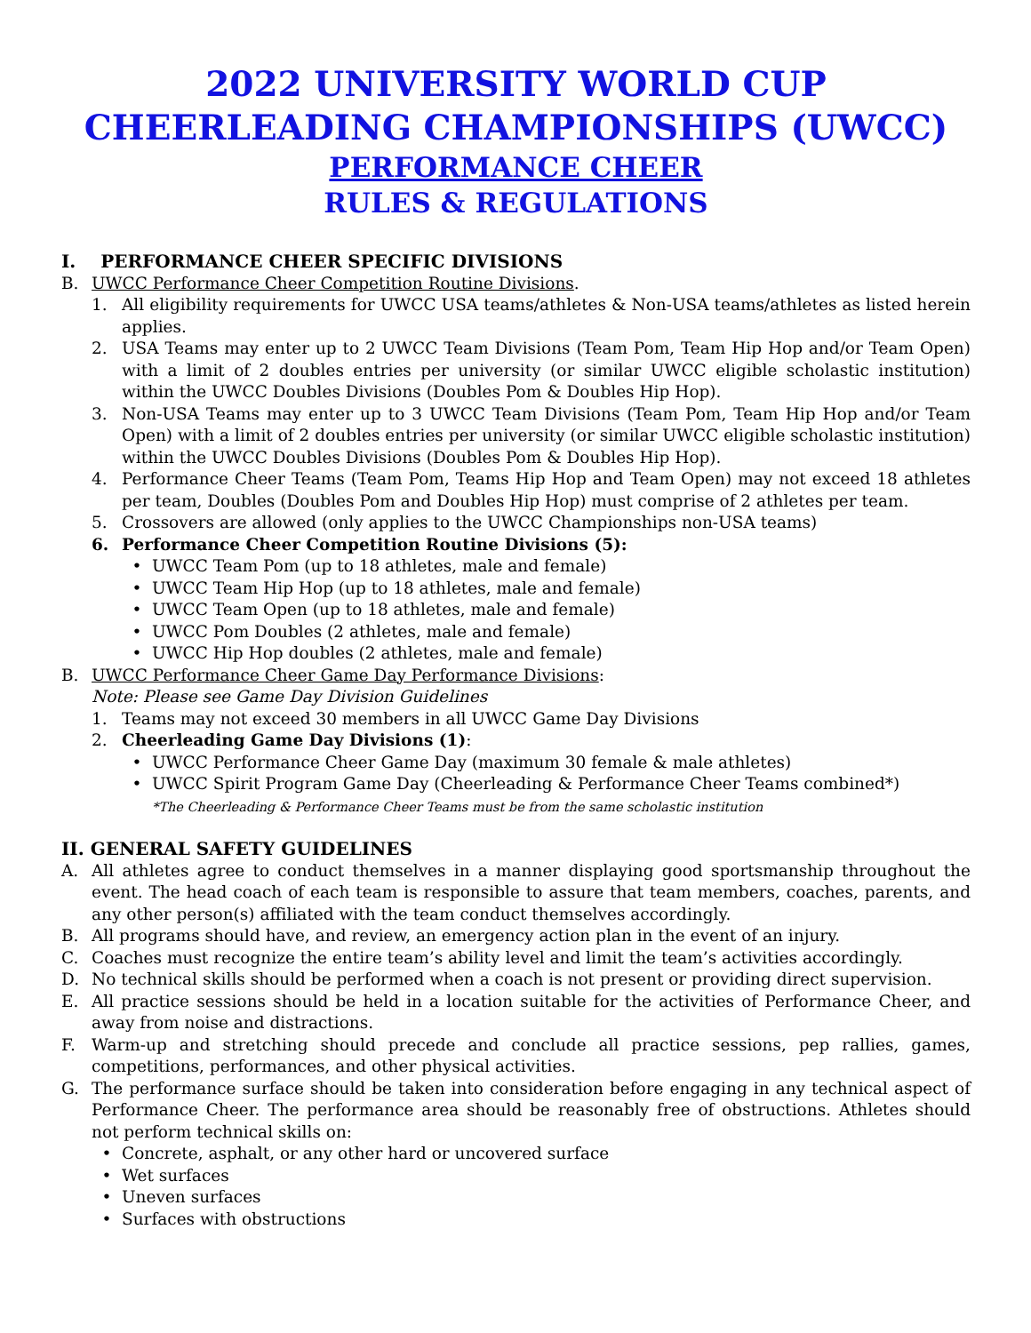2022 UNIVERSITY WORLD CUP CHEERLEADING CHAMPIONSHIPS (UWCC)
PERFORMANCE CHEER
RULES & REGULATIONS
I. PERFORMANCE CHEER SPECIFIC DIVISIONS
B. UWCC Performance Cheer Competition Routine Divisions.
1. All eligibility requirements for UWCC USA teams/athletes & Non-USA teams/athletes as listed herein applies.
2. USA Teams may enter up to 2 UWCC Team Divisions (Team Pom, Team Hip Hop and/or Team Open) with a limit of 2 doubles entries per university (or similar UWCC eligible scholastic institution) within the UWCC Doubles Divisions (Doubles Pom & Doubles Hip Hop).
3. Non-USA Teams may enter up to 3 UWCC Team Divisions (Team Pom, Team Hip Hop and/or Team Open) with a limit of 2 doubles entries per university (or similar UWCC eligible scholastic institution) within the UWCC Doubles Divisions (Doubles Pom & Doubles Hip Hop).
4. Performance Cheer Teams (Team Pom, Teams Hip Hop and Team Open) may not exceed 18 athletes per team, Doubles (Doubles Pom and Doubles Hip Hop) must comprise of 2 athletes per team.
5. Crossovers are allowed (only applies to the UWCC Championships non-USA teams)
6. Performance Cheer Competition Routine Divisions (5):
• UWCC Team Pom (up to 18 athletes, male and female)
• UWCC Team Hip Hop (up to 18 athletes, male and female)
• UWCC Team Open (up to 18 athletes, male and female)
• UWCC Pom Doubles (2 athletes, male and female)
• UWCC Hip Hop doubles (2 athletes, male and female)
B. UWCC Performance Cheer Game Day Performance Divisions:
Note: Please see Game Day Division Guidelines
1. Teams may not exceed 30 members in all UWCC Game Day Divisions
2. Cheerleading Game Day Divisions (1):
• UWCC Performance Cheer Game Day (maximum 30 female & male athletes)
• UWCC Spirit Program Game Day (Cheerleading & Performance Cheer Teams combined*)
*The Cheerleading & Performance Cheer Teams must be from the same scholastic institution
II. GENERAL SAFETY GUIDELINES
A. All athletes agree to conduct themselves in a manner displaying good sportsmanship throughout the event. The head coach of each team is responsible to assure that team members, coaches, parents, and any other person(s) affiliated with the team conduct themselves accordingly.
B. All programs should have, and review, an emergency action plan in the event of an injury.
C. Coaches must recognize the entire team’s ability level and limit the team’s activities accordingly.
D. No technical skills should be performed when a coach is not present or providing direct supervision.
E. All practice sessions should be held in a location suitable for the activities of Performance Cheer, and away from noise and distractions.
F. Warm-up and stretching should precede and conclude all practice sessions, pep rallies, games, competitions, performances, and other physical activities.
G. The performance surface should be taken into consideration before engaging in any technical aspect of Performance Cheer. The performance area should be reasonably free of obstructions. Athletes should not perform technical skills on:
• Concrete, asphalt, or any other hard or uncovered surface
• Wet surfaces
• Uneven surfaces
• Surfaces with obstructions